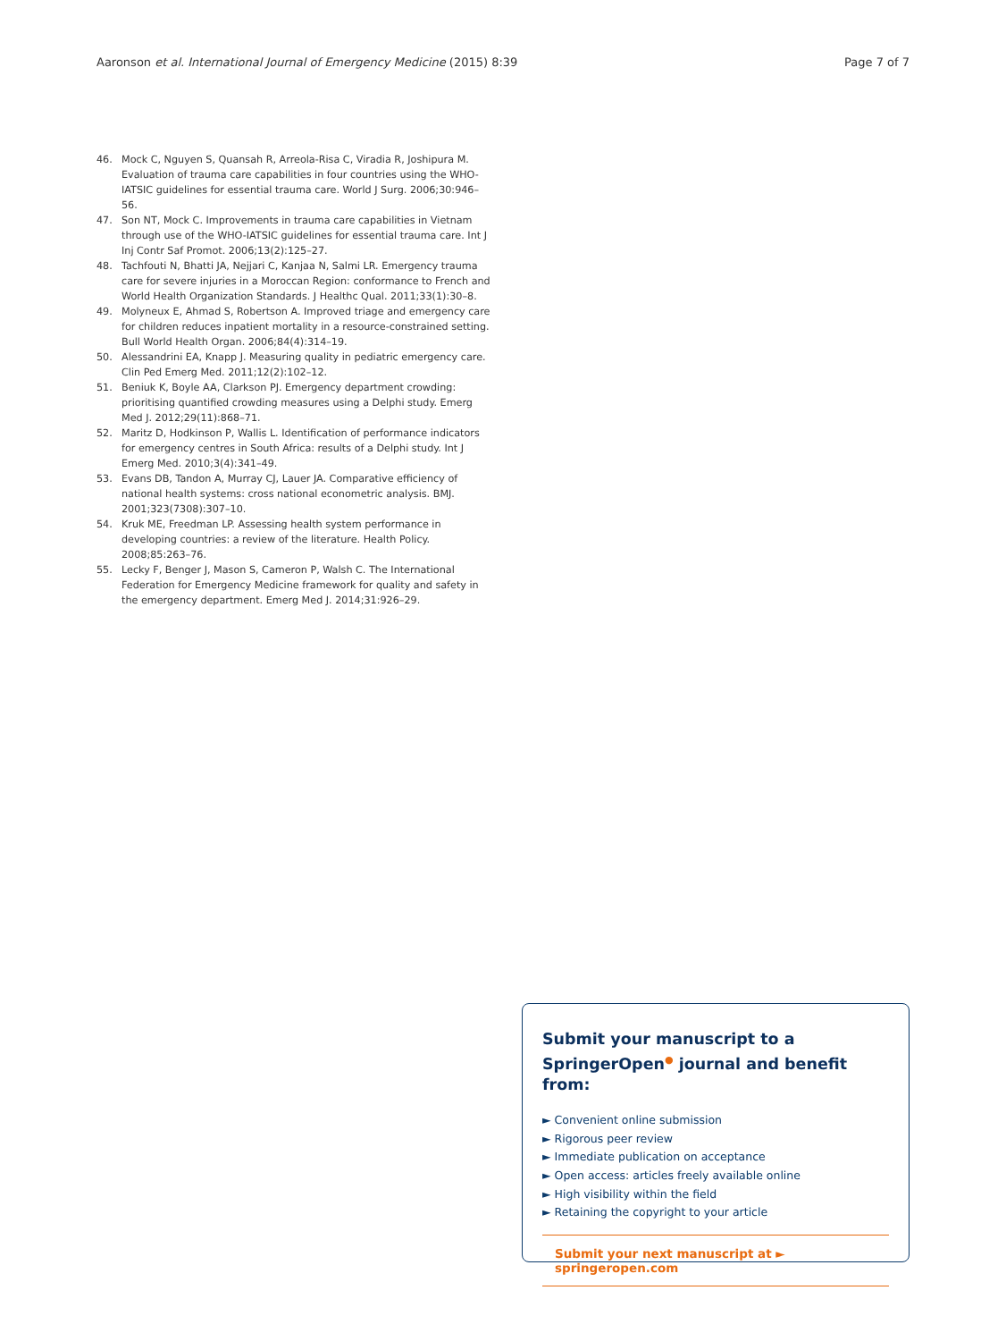Aaronson et al. International Journal of Emergency Medicine (2015) 8:39 Page 7 of 7
46. Mock C, Nguyen S, Quansah R, Arreola-Risa C, Viradia R, Joshipura M. Evaluation of trauma care capabilities in four countries using the WHO-IATSIC guidelines for essential trauma care. World J Surg. 2006;30:946–56.
47. Son NT, Mock C. Improvements in trauma care capabilities in Vietnam through use of the WHO-IATSIC guidelines for essential trauma care. Int J Inj Contr Saf Promot. 2006;13(2):125–27.
48. Tachfouti N, Bhatti JA, Nejjari C, Kanjaa N, Salmi LR. Emergency trauma care for severe injuries in a Moroccan Region: conformance to French and World Health Organization Standards. J Healthc Qual. 2011;33(1):30–8.
49. Molyneux E, Ahmad S, Robertson A. Improved triage and emergency care for children reduces inpatient mortality in a resource-constrained setting. Bull World Health Organ. 2006;84(4):314–19.
50. Alessandrini EA, Knapp J. Measuring quality in pediatric emergency care. Clin Ped Emerg Med. 2011;12(2):102–12.
51. Beniuk K, Boyle AA, Clarkson PJ. Emergency department crowding: prioritising quantified crowding measures using a Delphi study. Emerg Med J. 2012;29(11):868–71.
52. Maritz D, Hodkinson P, Wallis L. Identification of performance indicators for emergency centres in South Africa: results of a Delphi study. Int J Emerg Med. 2010;3(4):341–49.
53. Evans DB, Tandon A, Murray CJ, Lauer JA. Comparative efficiency of national health systems: cross national econometric analysis. BMJ. 2001;323(7308):307–10.
54. Kruk ME, Freedman LP. Assessing health system performance in developing countries: a review of the literature. Health Policy. 2008;85:263–76.
55. Lecky F, Benger J, Mason S, Cameron P, Walsh C. The International Federation for Emergency Medicine framework for quality and safety in the emergency department. Emerg Med J. 2014;31:926–29.
Submit your manuscript to a SpringerOpen<sup>●</sup> journal and benefit from:
► Convenient online submission
► Rigorous peer review
► Immediate publication on acceptance
► Open access: articles freely available online
► High visibility within the field
► Retaining the copyright to your article
Submit your next manuscript at ► springeropen.com